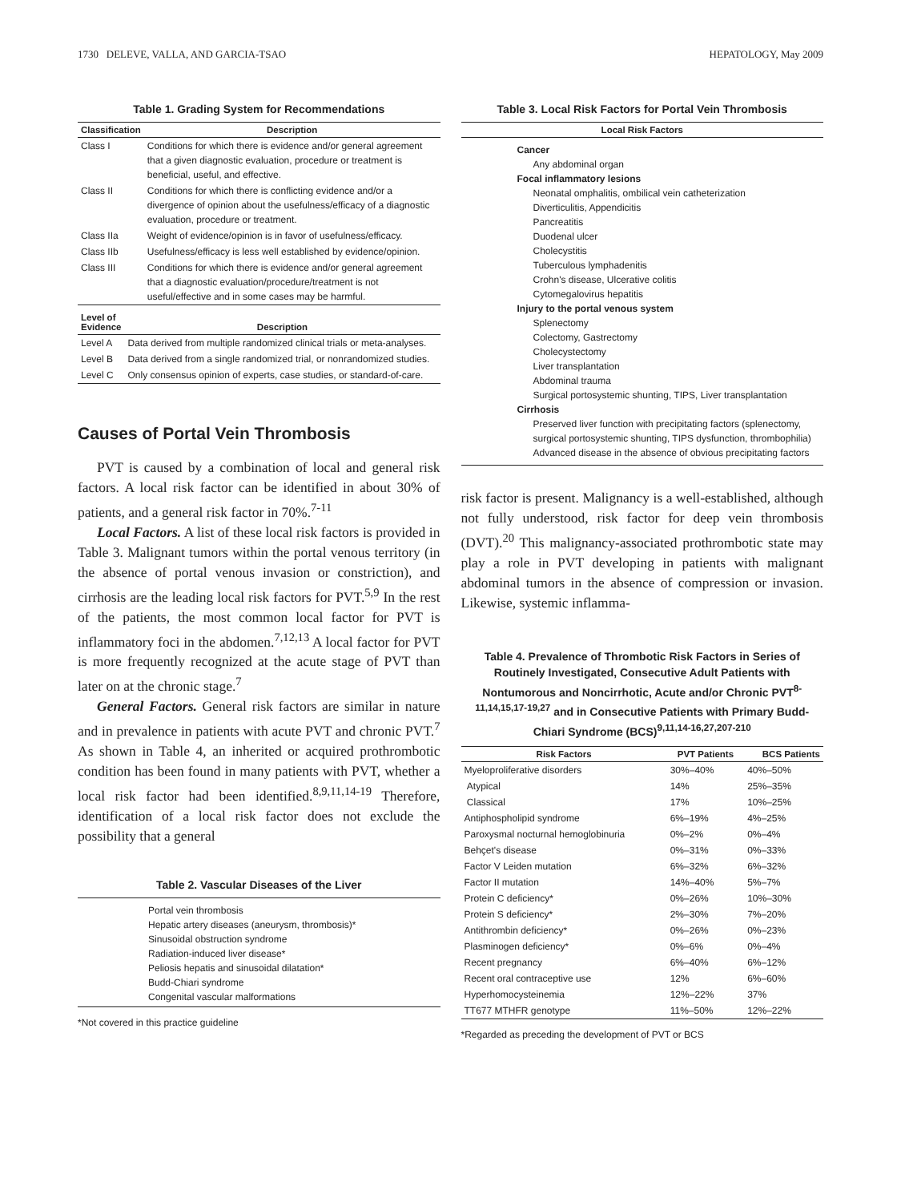1730 DELEVE, VALLA, AND GARCIA-TSAO HEPATOLOGY, May 2009
Table 1. Grading System for Recommendations
| Classification | Description |
| --- | --- |
| Class I | Conditions for which there is evidence and/or general agreement that a given diagnostic evaluation, procedure or treatment is beneficial, useful, and effective. |
| Class II | Conditions for which there is conflicting evidence and/or a divergence of opinion about the usefulness/efficacy of a diagnostic evaluation, procedure or treatment. |
| Class IIa | Weight of evidence/opinion is in favor of usefulness/efficacy. |
| Class IIb | Usefulness/efficacy is less well established by evidence/opinion. |
| Class III | Conditions for which there is evidence and/or general agreement that a diagnostic evaluation/procedure/treatment is not useful/effective and in some cases may be harmful. |
| Level of Evidence | Description |
| --- | --- |
| Level A | Data derived from multiple randomized clinical trials or meta-analyses. |
| Level B | Data derived from a single randomized trial, or nonrandomized studies. |
| Level C | Only consensus opinion of experts, case studies, or standard-of-care. |
Causes of Portal Vein Thrombosis
PVT is caused by a combination of local and general risk factors. A local risk factor can be identified in about 30% of patients, and a general risk factor in 70%.<sup>7-11</sup>
Local Factors. A list of these local risk factors is provided in Table 3. Malignant tumors within the portal venous territory (in the absence of portal venous invasion or constriction), and cirrhosis are the leading local risk factors for PVT.<sup>5,9</sup> In the rest of the patients, the most common local factor for PVT is inflammatory foci in the abdomen.<sup>7,12,13</sup> A local factor for PVT is more frequently recognized at the acute stage of PVT than later on at the chronic stage.<sup>7</sup>
General Factors. General risk factors are similar in nature and in prevalence in patients with acute PVT and chronic PVT.<sup>7</sup> As shown in Table 4, an inherited or acquired prothrombotic condition has been found in many patients with PVT, whether a local risk factor had been identified.<sup>8,9,11,14-19</sup> Therefore, identification of a local risk factor does not exclude the possibility that a general
Table 2. Vascular Diseases of the Liver
| Portal vein thrombosis Hepatic artery diseases (aneurysm, thrombosis)* Sinusoidal obstruction syndrome Radiation-induced liver disease* Peliosis hepatis and sinusoidal dilatation* Budd-Chiari syndrome Congenital vascular malformations |
*Not covered in this practice guideline
Table 3. Local Risk Factors for Portal Vein Thrombosis
| Local Risk Factors |
| --- |
| Cancer Any abdominal organ Focal inflammatory lesions Neonatal omphalitis, ombilical vein catheterization Diverticulitis, Appendicitis Pancreatitis Duodenal ulcer Cholecystitis Tuberculous lymphadenitis Crohn's disease, Ulcerative colitis Cytomegalovirus hepatitis Injury to the portal venous system Splenectomy Colectomy, Gastrectomy Cholecystectomy Liver transplantation Abdominal trauma Surgical portosystemic shunting, TIPS, Liver transplantation Cirrhosis Preserved liver function with precipitating factors (splenectomy, surgical portosystemic shunting, TIPS dysfunction, thrombophilia) Advanced disease in the absence of obvious precipitating factors |
risk factor is present. Malignancy is a well-established, although not fully understood, risk factor for deep vein thrombosis (DVT).<sup>20</sup> This malignancy-associated prothrombotic state may play a role in PVT developing in patients with malignant abdominal tumors in the absence of compression or invasion. Likewise, systemic inflamma-
Table 4. Prevalence of Thrombotic Risk Factors in Series of Routinely Investigated, Consecutive Adult Patients with Nontumorous and Noncirrhotic, Acute and/or Chronic PVT<sup>8-11,14,15,17-19,27</sup> and in Consecutive Patients with Primary Budd-Chiari Syndrome (BCS)<sup>9,11,14-16,27,207-210</sup>
| Risk Factors | PVT Patients | BCS Patients |
| --- | --- | --- |
| Myeloproliferative disorders | 30%–40% | 40%–50% |
| Atypical | 14% | 25%–35% |
| Classical | 17% | 10%–25% |
| Antiphospholipid syndrome | 6%–19% | 4%–25% |
| Paroxysmal nocturnal hemoglobinuria | 0%–2% | 0%–4% |
| Behçet's disease | 0%–31% | 0%–33% |
| Factor V Leiden mutation | 6%–32% | 6%–32% |
| Factor II mutation | 14%–40% | 5%–7% |
| Protein C deficiency* | 0%–26% | 10%–30% |
| Protein S deficiency* | 2%–30% | 7%–20% |
| Antithrombin deficiency* | 0%–26% | 0%–23% |
| Plasminogen deficiency* | 0%–6% | 0%–4% |
| Recent pregnancy | 6%–40% | 6%–12% |
| Recent oral contraceptive use | 12% | 6%–60% |
| Hyperhomocysteinemia | 12%–22% | 37% |
| TT677 MTHFR genotype | 11%–50% | 12%–22% |
*Regarded as preceding the development of PVT or BCS